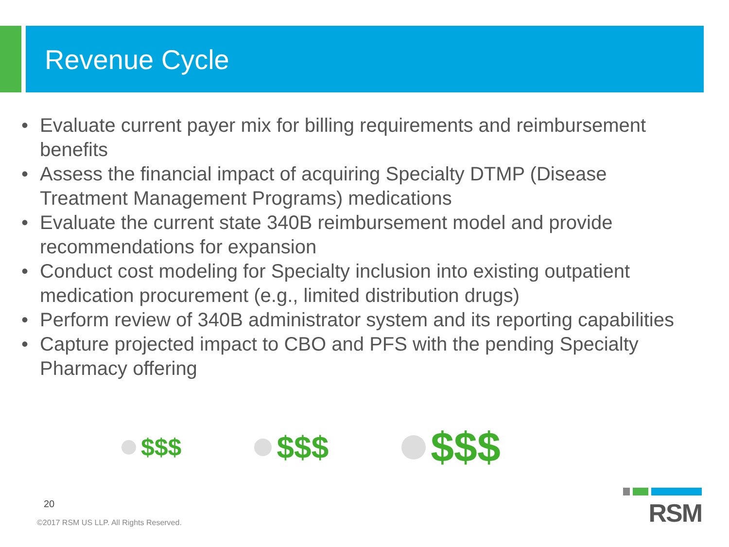Revenue Cycle
• Evaluate current payer mix for billing requirements and reimbursement benefits
• Assess the financial impact of acquiring Specialty DTMP (Disease Treatment Management Programs) medications
• Evaluate the current state 340B reimbursement model and provide recommendations for expansion
• Conduct cost modeling for Specialty inclusion into existing outpatient medication procurement (e.g., limited distribution drugs)
• Perform review of 340B administrator system and its reporting capabilities
• Capture projected impact to CBO and PFS with the pending Specialty Pharmacy offering
$$$
$$$
$$$
20
©2017 RSM US LLP. All Rights Reserved.
RSM